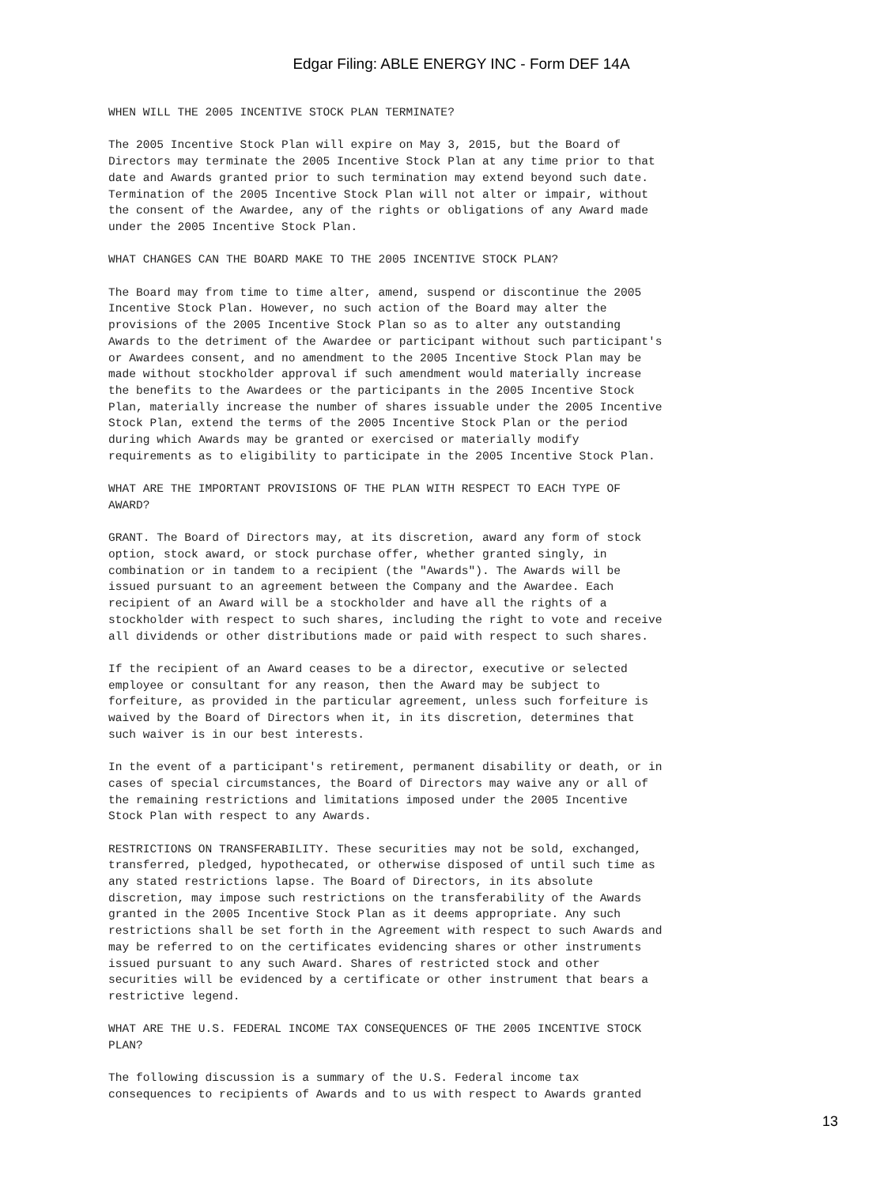Edgar Filing: ABLE ENERGY INC - Form DEF 14A
WHEN WILL THE 2005 INCENTIVE STOCK PLAN TERMINATE?

The 2005 Incentive Stock Plan will expire on May 3, 2015, but the Board of
Directors may terminate the 2005 Incentive Stock Plan at any time prior to that
date and Awards granted prior to such termination may extend beyond such date.
Termination of the 2005 Incentive Stock Plan will not alter or impair, without
the consent of the Awardee, any of the rights or obligations of any Award made
under the 2005 Incentive Stock Plan.

WHAT CHANGES CAN THE BOARD MAKE TO THE 2005 INCENTIVE STOCK PLAN?

The Board may from time to time alter, amend, suspend or discontinue the 2005
Incentive Stock Plan. However, no such action of the Board may alter the
provisions of the 2005 Incentive Stock Plan so as to alter any outstanding
Awards to the detriment of the Awardee or participant without such participant's
or Awardees consent, and no amendment to the 2005 Incentive Stock Plan may be
made without stockholder approval if such amendment would materially increase
the benefits to the Awardees or the participants in the 2005 Incentive Stock
Plan, materially increase the number of shares issuable under the 2005 Incentive
Stock Plan, extend the terms of the 2005 Incentive Stock Plan or the period
during which Awards may be granted or exercised or materially modify
requirements as to eligibility to participate in the 2005 Incentive Stock Plan.

WHAT ARE THE IMPORTANT PROVISIONS OF THE PLAN WITH RESPECT TO EACH TYPE OF
AWARD?

GRANT. The Board of Directors may, at its discretion, award any form of stock
option, stock award, or stock purchase offer, whether granted singly, in
combination or in tandem to a recipient (the "Awards"). The Awards will be
issued pursuant to an agreement between the Company and the Awardee. Each
recipient of an Award will be a stockholder and have all the rights of a
stockholder with respect to such shares, including the right to vote and receive
all dividends or other distributions made or paid with respect to such shares.

If the recipient of an Award ceases to be a director, executive or selected
employee or consultant for any reason, then the Award may be subject to
forfeiture, as provided in the particular agreement, unless such forfeiture is
waived by the Board of Directors when it, in its discretion, determines that
such waiver is in our best interests.

In the event of a participant's retirement, permanent disability or death, or in
cases of special circumstances, the Board of Directors may waive any or all of
the remaining restrictions and limitations imposed under the 2005 Incentive
Stock Plan with respect to any Awards.

RESTRICTIONS ON TRANSFERABILITY. These securities may not be sold, exchanged,
transferred, pledged, hypothecated, or otherwise disposed of until such time as
any stated restrictions lapse. The Board of Directors, in its absolute
discretion, may impose such restrictions on the transferability of the Awards
granted in the 2005 Incentive Stock Plan as it deems appropriate. Any such
restrictions shall be set forth in the Agreement with respect to such Awards and
may be referred to on the certificates evidencing shares or other instruments
issued pursuant to any such Award. Shares of restricted stock and other
securities will be evidenced by a certificate or other instrument that bears a
restrictive legend.

WHAT ARE THE U.S. FEDERAL INCOME TAX CONSEQUENCES OF THE 2005 INCENTIVE STOCK
PLAN?

The following discussion is a summary of the U.S. Federal income tax
consequences to recipients of Awards and to us with respect to Awards granted
13